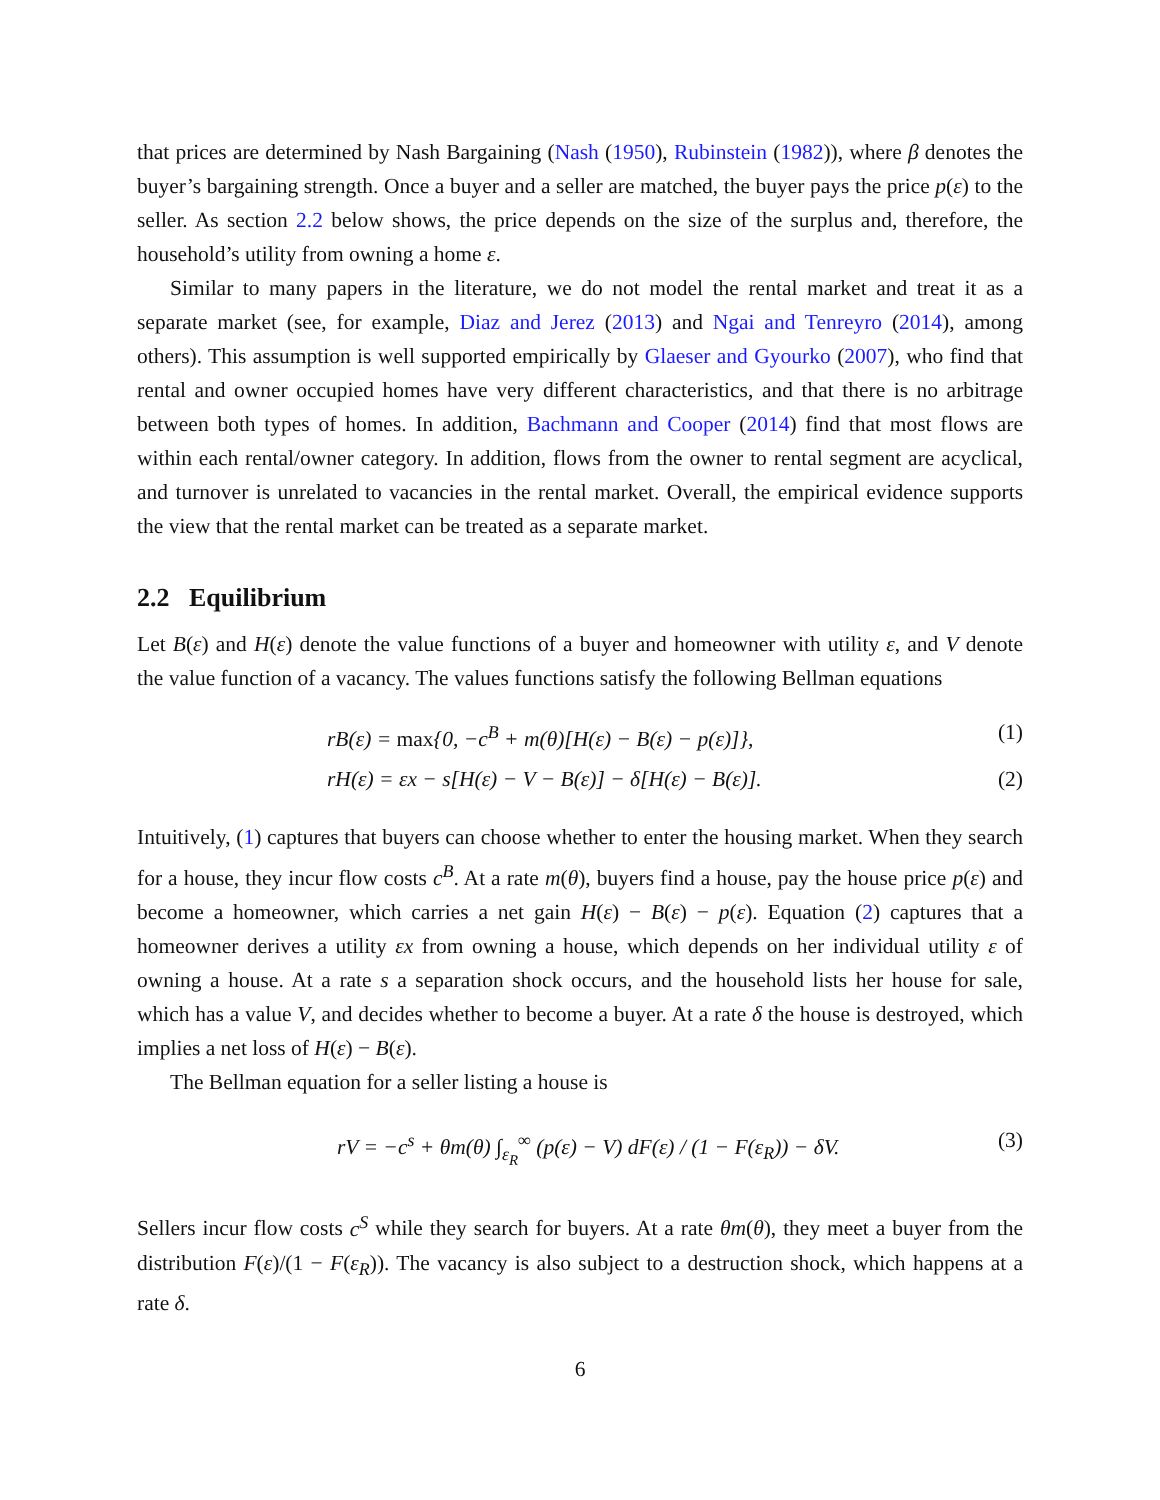that prices are determined by Nash Bargaining (Nash (1950), Rubinstein (1982)), where β denotes the buyer’s bargaining strength. Once a buyer and a seller are matched, the buyer pays the price p(ε) to the seller. As section 2.2 below shows, the price depends on the size of the surplus and, therefore, the household’s utility from owning a home ε.
Similar to many papers in the literature, we do not model the rental market and treat it as a separate market (see, for example, Diaz and Jerez (2013) and Ngai and Tenreyro (2014), among others). This assumption is well supported empirically by Glaeser and Gyourko (2007), who find that rental and owner occupied homes have very different characteristics, and that there is no arbitrage between both types of homes. In addition, Bachmann and Cooper (2014) find that most flows are within each rental/owner category. In addition, flows from the owner to rental segment are acyclical, and turnover is unrelated to vacancies in the rental market. Overall, the empirical evidence supports the view that the rental market can be treated as a separate market.
2.2 Equilibrium
Let B(ε) and H(ε) denote the value functions of a buyer and homeowner with utility ε, and V denote the value function of a vacancy. The values functions satisfy the following Bellman equations
rB(ε) = max{0, −c<sup>B</sup> + m(θ)[H(ε) − B(ε) − p(ε)]}, (1)
rH(ε) = εx − s[H(ε) − V − B(ε)] − δ[H(ε) − B(ε)]. (2)
Intuitively, (1) captures that buyers can choose whether to enter the housing market. When they search for a house, they incur flow costs c<sup>B</sup>. At a rate m(θ), buyers find a house, pay the house price p(ε) and become a homeowner, which carries a net gain H(ε) − B(ε) − p(ε). Equation (2) captures that a homeowner derives a utility εx from owning a house, which depends on her individual utility ε of owning a house. At a rate s a separation shock occurs, and the household lists her house for sale, which has a value V, and decides whether to become a buyer. At a rate δ the house is destroyed, which implies a net loss of H(ε) − B(ε).
The Bellman equation for a seller listing a house is
rV = −c<sup>s</sup> + θm(θ) ∫<sub>ε<sub>R</sub></sub><sup>∞</sup> (p(ε) − V) dF(ε) / (1 − F(ε<sub>R</sub>)) − δV. (3)
Sellers incur flow costs c<sup>S</sup> while they search for buyers. At a rate θm(θ), they meet a buyer from the distribution F(ε)/(1 − F(ε<sub>R</sub>)). The vacancy is also subject to a destruction shock, which happens at a rate δ.
6